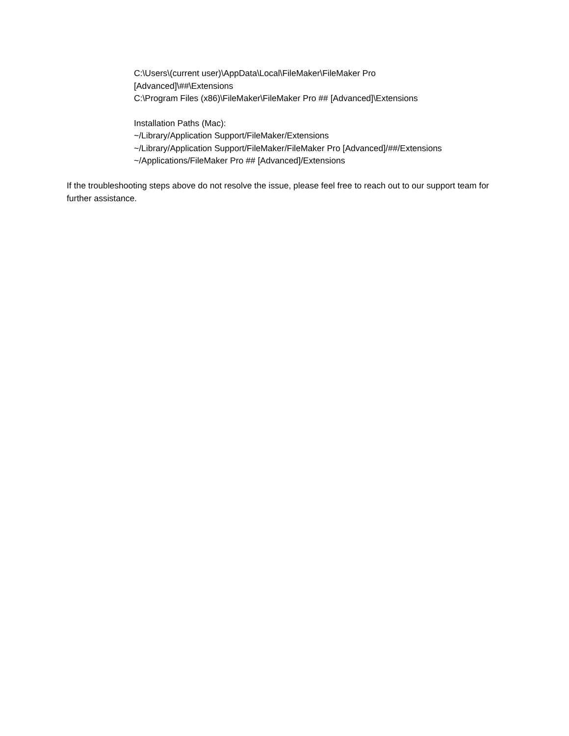C:\Users\(current user)\AppData\Local\FileMaker\FileMaker Pro
[Advanced]\##\Extensions
C:\Program Files (x86)\FileMaker\FileMaker Pro ## [Advanced]\Extensions
Installation Paths (Mac):
~/Library/Application Support/FileMaker/Extensions
~/Library/Application Support/FileMaker/FileMaker Pro [Advanced]/##/Extensions
~/Applications/FileMaker Pro ## [Advanced]/Extensions
If the troubleshooting steps above do not resolve the issue, please feel free to reach out to our support team for further assistance.